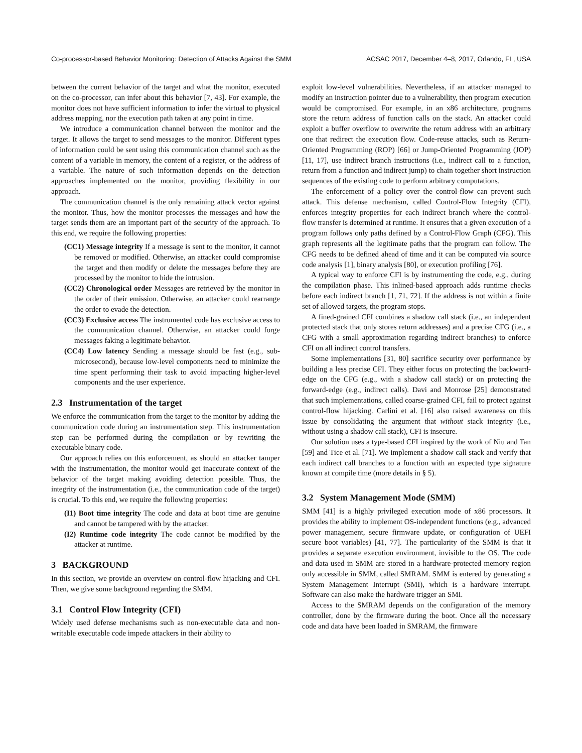Co-processor-based Behavior Monitoring: Detection of Attacks Against the SMM ACSAC 2017, December 4–8, 2017, Orlando, FL, USA
between the current behavior of the target and what the monitor, executed on the co-processor, can infer about this behavior [7, 43]. For example, the monitor does not have sufficient information to infer the virtual to physical address mapping, nor the execution path taken at any point in time.
We introduce a communication channel between the monitor and the target. It allows the target to send messages to the monitor. Different types of information could be sent using this communication channel such as the content of a variable in memory, the content of a register, or the address of a variable. The nature of such information depends on the detection approaches implemented on the monitor, providing flexibility in our approach.
The communication channel is the only remaining attack vector against the monitor. Thus, how the monitor processes the messages and how the target sends them are an important part of the security of the approach. To this end, we require the following properties:
(CC1) Message integrity If a message is sent to the monitor, it cannot be removed or modified. Otherwise, an attacker could compromise the target and then modify or delete the messages before they are processed by the monitor to hide the intrusion.
(CC2) Chronological order Messages are retrieved by the monitor in the order of their emission. Otherwise, an attacker could rearrange the order to evade the detection.
(CC3) Exclusive access The instrumented code has exclusive access to the communication channel. Otherwise, an attacker could forge messages faking a legitimate behavior.
(CC4) Low latency Sending a message should be fast (e.g., sub-microsecond), because low-level components need to minimize the time spent performing their task to avoid impacting higher-level components and the user experience.
2.3 Instrumentation of the target
We enforce the communication from the target to the monitor by adding the communication code during an instrumentation step. This instrumentation step can be performed during the compilation or by rewriting the executable binary code.
Our approach relies on this enforcement, as should an attacker tamper with the instrumentation, the monitor would get inaccurate context of the behavior of the target making avoiding detection possible. Thus, the integrity of the instrumentation (i.e., the communication code of the target) is crucial. To this end, we require the following properties:
(I1) Boot time integrity The code and data at boot time are genuine and cannot be tampered with by the attacker.
(I2) Runtime code integrity The code cannot be modified by the attacker at runtime.
3 BACKGROUND
In this section, we provide an overview on control-flow hijacking and CFI. Then, we give some background regarding the SMM.
3.1 Control Flow Integrity (CFI)
Widely used defense mechanisms such as non-executable data and non-writable executable code impede attackers in their ability to
exploit low-level vulnerabilities. Nevertheless, if an attacker managed to modify an instruction pointer due to a vulnerability, then program execution would be compromised. For example, in an x86 architecture, programs store the return address of function calls on the stack. An attacker could exploit a buffer overflow to overwrite the return address with an arbitrary one that redirect the execution flow. Code-reuse attacks, such as Return-Oriented Programming (ROP) [66] or Jump-Oriented Programming (JOP) [11, 17], use indirect branch instructions (i.e., indirect call to a function, return from a function and indirect jump) to chain together short instruction sequences of the existing code to perform arbitrary computations.
The enforcement of a policy over the control-flow can prevent such attack. This defense mechanism, called Control-Flow Integrity (CFI), enforces integrity properties for each indirect branch where the control-flow transfer is determined at runtime. It ensures that a given execution of a program follows only paths defined by a Control-Flow Graph (CFG). This graph represents all the legitimate paths that the program can follow. The CFG needs to be defined ahead of time and it can be computed via source code analysis [1], binary analysis [80], or execution profiling [76].
A typical way to enforce CFI is by instrumenting the code, e.g., during the compilation phase. This inlined-based approach adds runtime checks before each indirect branch [1, 71, 72]. If the address is not within a finite set of allowed targets, the program stops.
A fined-grained CFI combines a shadow call stack (i.e., an independent protected stack that only stores return addresses) and a precise CFG (i.e., a CFG with a small approximation regarding indirect branches) to enforce CFI on all indirect control transfers.
Some implementations [31, 80] sacrifice security over performance by building a less precise CFI. They either focus on protecting the backward-edge on the CFG (e.g., with a shadow call stack) or on protecting the forward-edge (e.g., indirect calls). Davi and Monrose [25] demonstrated that such implementations, called coarse-grained CFI, fail to protect against control-flow hijacking. Carlini et al. [16] also raised awareness on this issue by consolidating the argument that without stack integrity (i.e., without using a shadow call stack), CFI is insecure.
Our solution uses a type-based CFI inspired by the work of Niu and Tan [59] and Tice et al. [71]. We implement a shadow call stack and verify that each indirect call branches to a function with an expected type signature known at compile time (more details in § 5).
3.2 System Management Mode (SMM)
SMM [41] is a highly privileged execution mode of x86 processors. It provides the ability to implement OS-independent functions (e.g., advanced power management, secure firmware update, or configuration of UEFI secure boot variables) [41, 77]. The particularity of the SMM is that it provides a separate execution environment, invisible to the OS. The code and data used in SMM are stored in a hardware-protected memory region only accessible in SMM, called SMRAM. SMM is entered by generating a System Management Interrupt (SMI), which is a hardware interrupt. Software can also make the hardware trigger an SMI.
Access to the SMRAM depends on the configuration of the memory controller, done by the firmware during the boot. Once all the necessary code and data have been loaded in SMRAM, the firmware